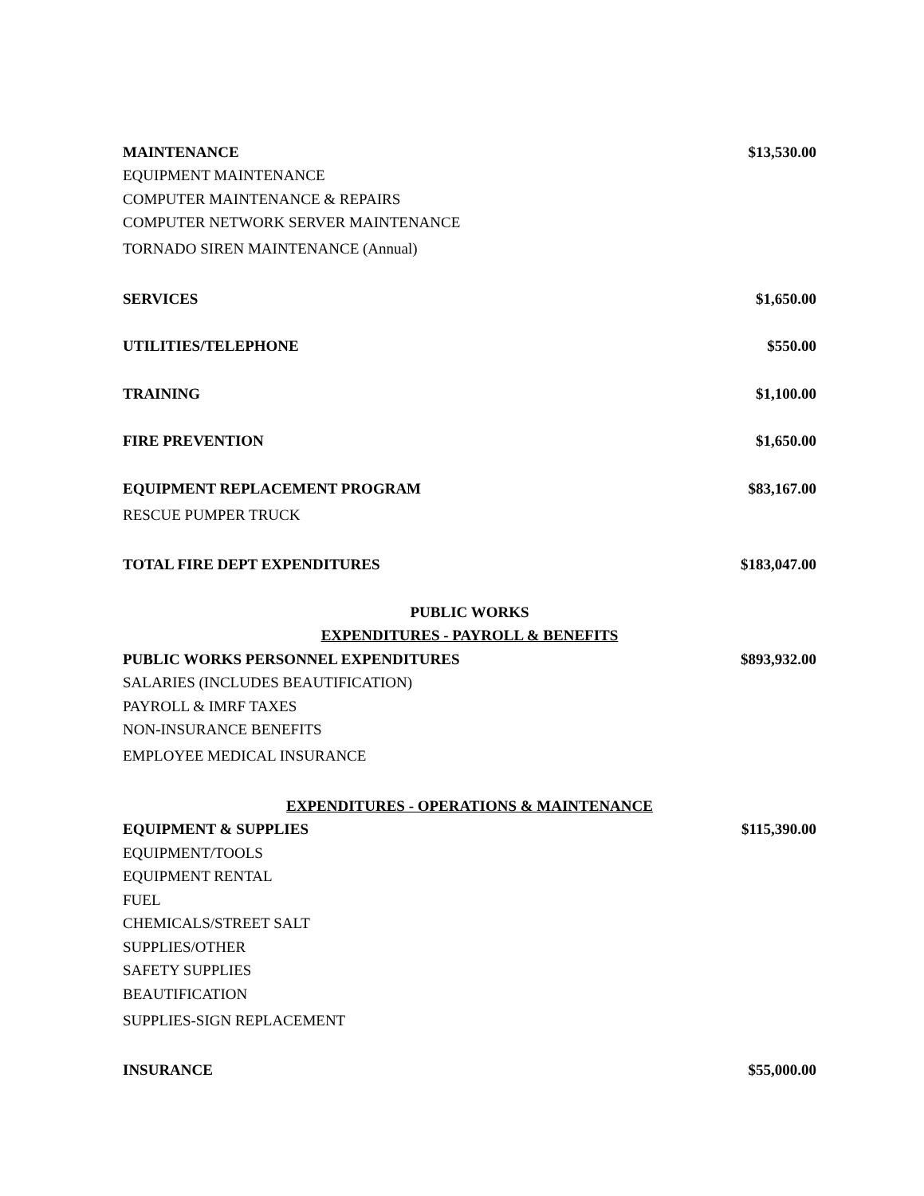| MAINTENANCE | $13,530.00 |
| EQUIPMENT MAINTENANCE | |
| COMPUTER MAINTENANCE & REPAIRS | |
| COMPUTER NETWORK SERVER MAINTENANCE | |
| TORNADO SIREN MAINTENANCE (Annual) | |
| SERVICES | $1,650.00 |
| UTILITIES/TELEPHONE | $550.00 |
| TRAINING | $1,100.00 |
| FIRE PREVENTION | $1,650.00 |
| EQUIPMENT REPLACEMENT PROGRAM | $83,167.00 |
| RESCUE PUMPER TRUCK | |
| TOTAL FIRE DEPT EXPENDITURES | $183,047.00 |
| PUBLIC WORKS | |
| EXPENDITURES - PAYROLL & BENEFITS | |
| PUBLIC WORKS PERSONNEL EXPENDITURES | $893,932.00 |
| SALARIES (INCLUDES BEAUTIFICATION) | |
| PAYROLL & IMRF TAXES | |
| NON-INSURANCE BENEFITS | |
| EMPLOYEE MEDICAL INSURANCE | |
| EXPENDITURES - OPERATIONS & MAINTENANCE | |
| EQUIPMENT & SUPPLIES | $115,390.00 |
| EQUIPMENT/TOOLS | |
| EQUIPMENT RENTAL | |
| FUEL | |
| CHEMICALS/STREET SALT | |
| SUPPLIES/OTHER | |
| SAFETY SUPPLIES | |
| BEAUTIFICATION | |
| SUPPLIES-SIGN REPLACEMENT | |
| INSURANCE | $55,000.00 |